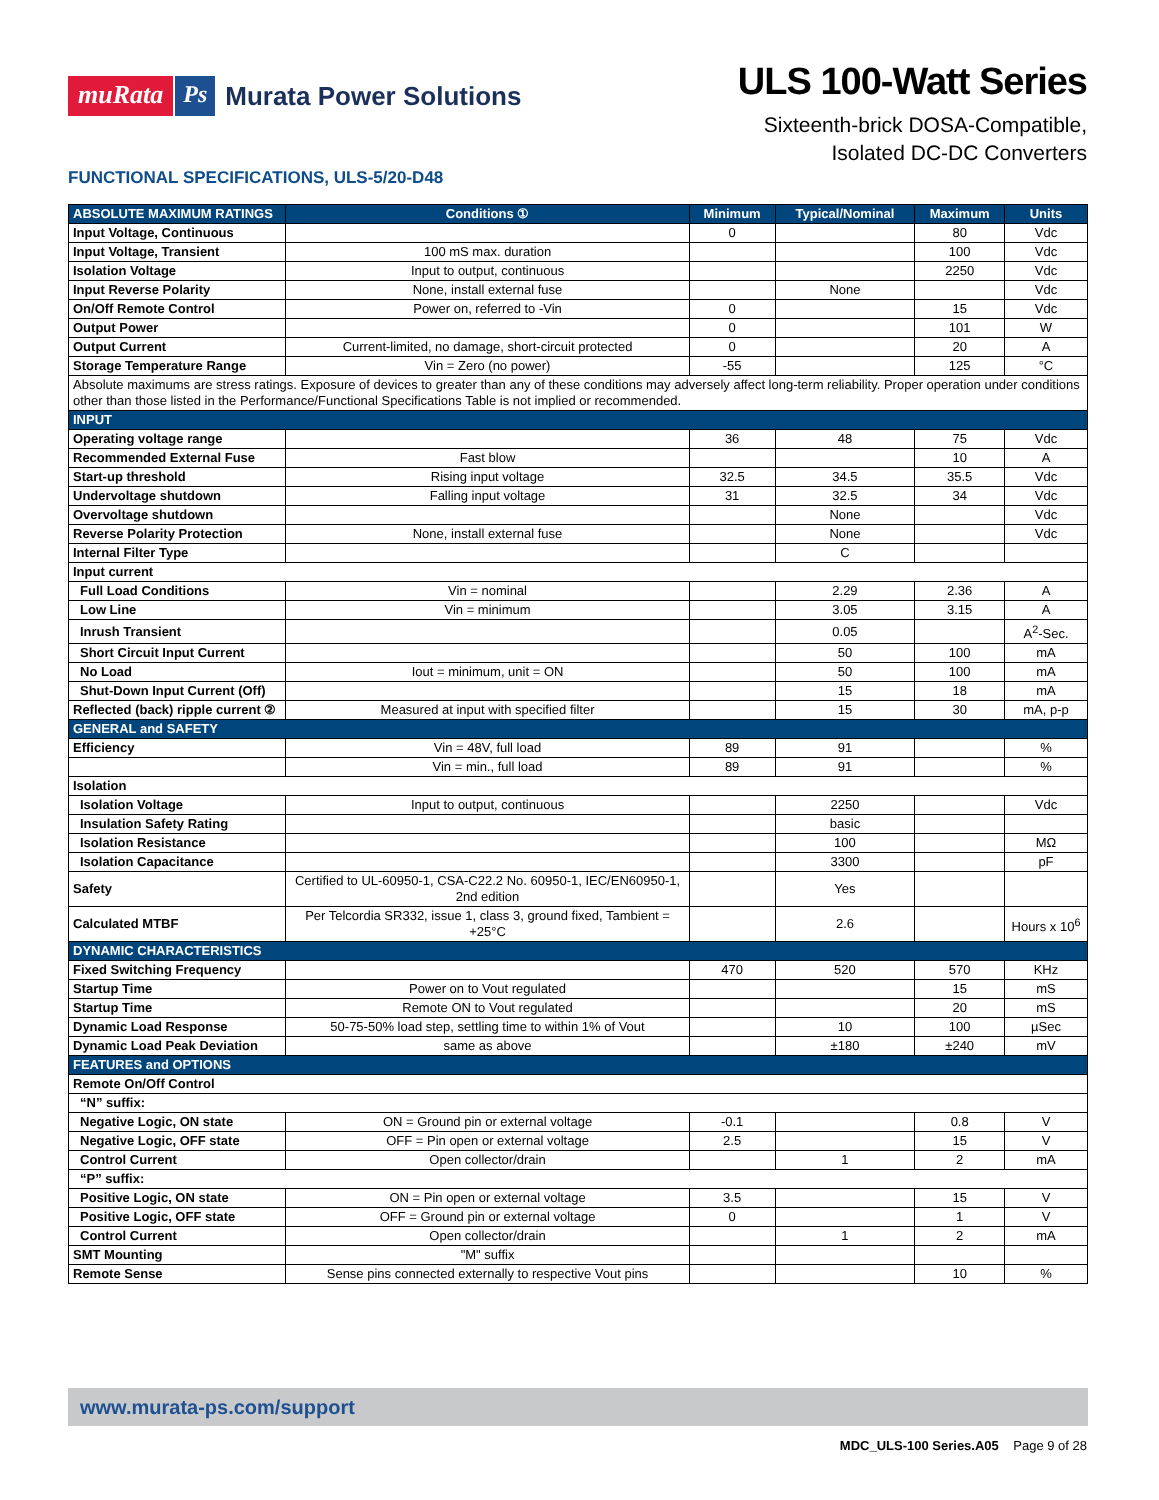muRata Ps Murata Power Solutions
ULS 100-Watt Series
Sixteenth-brick DOSA-Compatible,
Isolated DC-DC Converters
FUNCTIONAL SPECIFICATIONS, ULS-5/20-D48
| ABSOLUTE MAXIMUM RATINGS | Conditions ① | Minimum | Typical/Nominal | Maximum | Units |
| --- | --- | --- | --- | --- | --- |
| Input Voltage, Continuous | | 0 | | 80 | Vdc |
| Input Voltage, Transient | 100 mS max. duration | | | 100 | Vdc |
| Isolation Voltage | Input to output, continuous | | | 2250 | Vdc |
| Input Reverse Polarity | None, install external fuse | | None | | Vdc |
| On/Off Remote Control | Power on, referred to -Vin | 0 | | 15 | Vdc |
| Output Power | | 0 | | 101 | W |
| Output Current | Current-limited, no damage, short-circuit protected | 0 | | 20 | A |
| Storage Temperature Range | Vin = Zero (no power) | -55 | | 125 | °C |
| Absolute maximums are stress ratings. Exposure of devices to greater than any of these conditions may adversely affect long-term reliability. Proper operation under conditions other than those listed in the Performance/Functional Specifications Table is not implied or recommended. | | | | | |
| INPUT | | | | | |
| Operating voltage range | | 36 | 48 | 75 | Vdc |
| Recommended External Fuse | Fast blow | | | 10 | A |
| Start-up threshold | Rising input voltage | 32.5 | 34.5 | 35.5 | Vdc |
| Undervoltage shutdown | Falling input voltage | 31 | 32.5 | 34 | Vdc |
| Overvoltage shutdown | | | None | | Vdc |
| Reverse Polarity Protection | None, install external fuse | | None | | Vdc |
| Internal Filter Type | | | C | | |
| Input current | | | | | |
| Full Load Conditions | Vin = nominal | | 2.29 | 2.36 | A |
| Low Line | Vin = minimum | | 3.05 | 3.15 | A |
| Inrush Transient | | | 0.05 | | A<sup>2</sup>-Sec. |
| Short Circuit Input Current | | | 50 | 100 | mA |
| No Load | Iout = minimum, unit = ON | | 50 | 100 | mA |
| Shut-Down Input Current (Off) | | | 15 | 18 | mA |
| Reflected (back) ripple current ② | Measured at input with specified filter | | 15 | 30 | mA, p-p |
| GENERAL and SAFETY | | | | | |
| Efficiency | Vin = 48V, full load | 89 | 91 | | % |
| | Vin = min., full load | 89 | 91 | | % |
| Isolation | | | | | |
| Isolation Voltage | Input to output, continuous | | 2250 | | Vdc |
| Insulation Safety Rating | | | basic | | |
| Isolation Resistance | | | 100 | | MΩ |
| Isolation Capacitance | | | 3300 | | pF |
| Safety | Certified to UL-60950-1, CSA-C22.2 No. 60950-1, IEC/EN60950-1, 2nd edition | | Yes | | |
| Calculated MTBF | Per Telcordia SR332, issue 1, class 3, ground fixed, Tambient = +25°C | | 2.6 | | Hours x 10<sup>6</sup> |
| DYNAMIC CHARACTERISTICS | | | | | |
| Fixed Switching Frequency | | 470 | 520 | 570 | KHz |
| Startup Time | Power on to Vout regulated | | | 15 | mS |
| Startup Time | Remote ON to Vout regulated | | | 20 | mS |
| Dynamic Load Response | 50-75-50% load step, settling time to within 1% of Vout | | 10 | 100 | µSec |
| Dynamic Load Peak Deviation | same as above | | ±180 | ±240 | mV |
| FEATURES and OPTIONS | | | | | |
| Remote On/Off Control | | | | | |
| “N” suffix: | | | | | |
| Negative Logic, ON state | ON = Ground pin or external voltage | -0.1 | | 0.8 | V |
| Negative Logic, OFF state | OFF = Pin open or external voltage | 2.5 | | 15 | V |
| Control Current | Open collector/drain | | 1 | 2 | mA |
| “P” suffix: | | | | | |
| Positive Logic, ON state | ON = Pin open or external voltage | 3.5 | | 15 | V |
| Positive Logic, OFF state | OFF = Ground pin or external voltage | 0 | | 1 | V |
| Control Current | Open collector/drain | | 1 | 2 | mA |
| SMT Mounting | "M" suffix | | | | |
| Remote Sense | Sense pins connected externally to respective Vout pins | | | 10 | % |
www.murata-ps.com/support
MDC_ULS-100 Series.A05 Page 9 of 28